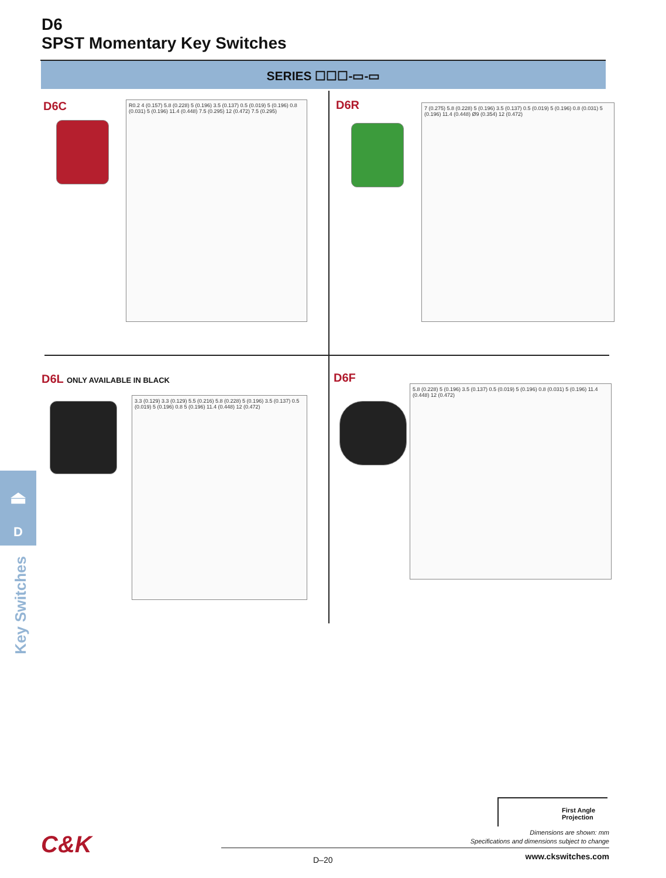D6
SPST Momentary Key Switches
SERIES ☐☐☐-▭-▭
D6C
R0.2 4 (0.157) 5.8 (0.228) 5 (0.196) 3.5 (0.137) 0.5 (0.019) 5 (0.196) 0.8 (0.031) 5 (0.196) 11.4 (0.448) 7.5 (0.295) 12 (0.472) 7.5 (0.295)
D6R
7 (0.275) 5.8 (0.228) 5 (0.196) 3.5 (0.137) 0.5 (0.019) 5 (0.196) 0.8 (0.031) 5 (0.196) 11.4 (0.448) Ø9 (0.354) 12 (0.472)
D6L ONLY AVAILABLE IN BLACK
3.3 (0.129) 3.3 (0.129) 5.5 (0.216) 5.8 (0.228) 5 (0.196) 3.5 (0.137) 0.5 (0.019) 5 (0.196) 0.8 5 (0.196) 11.4 (0.448) 12 (0.472)
D6F
5.8 (0.228) 5 (0.196) 3.5 (0.137) 0.5 (0.019) 5 (0.196) 0.8 (0.031) 5 (0.196) 11.4 (0.448) 12 (0.472)
⏏
D
Key Switches
First Angle
Projection
Dimensions are shown: mm
Specifications and dimensions subject to change
C&K
D–20 www.ckswitches.com